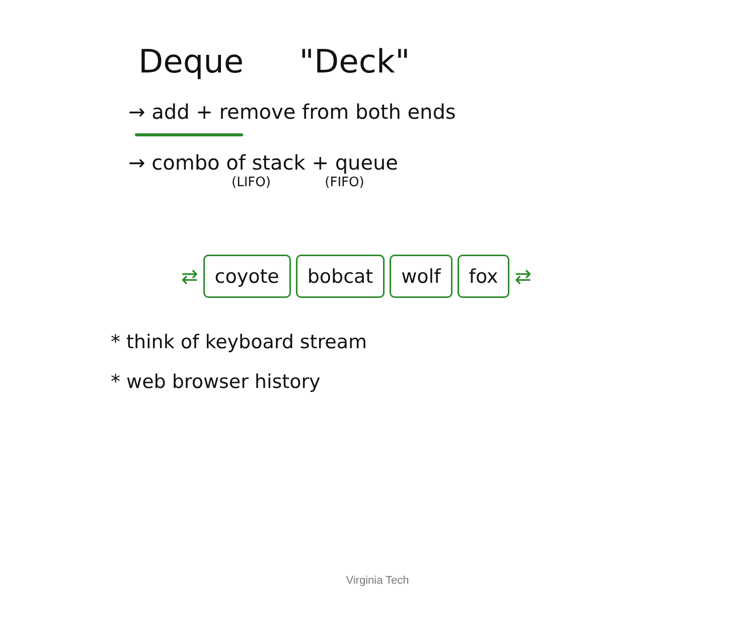Deque "Deck"
→ add + remove from both ends
→ combo of stack + queue
(LIFO) (FIFO)
⇄
coyote bobcat wolf fox
⇄
* think of keyboard stream
* web browser history
Virginia Tech